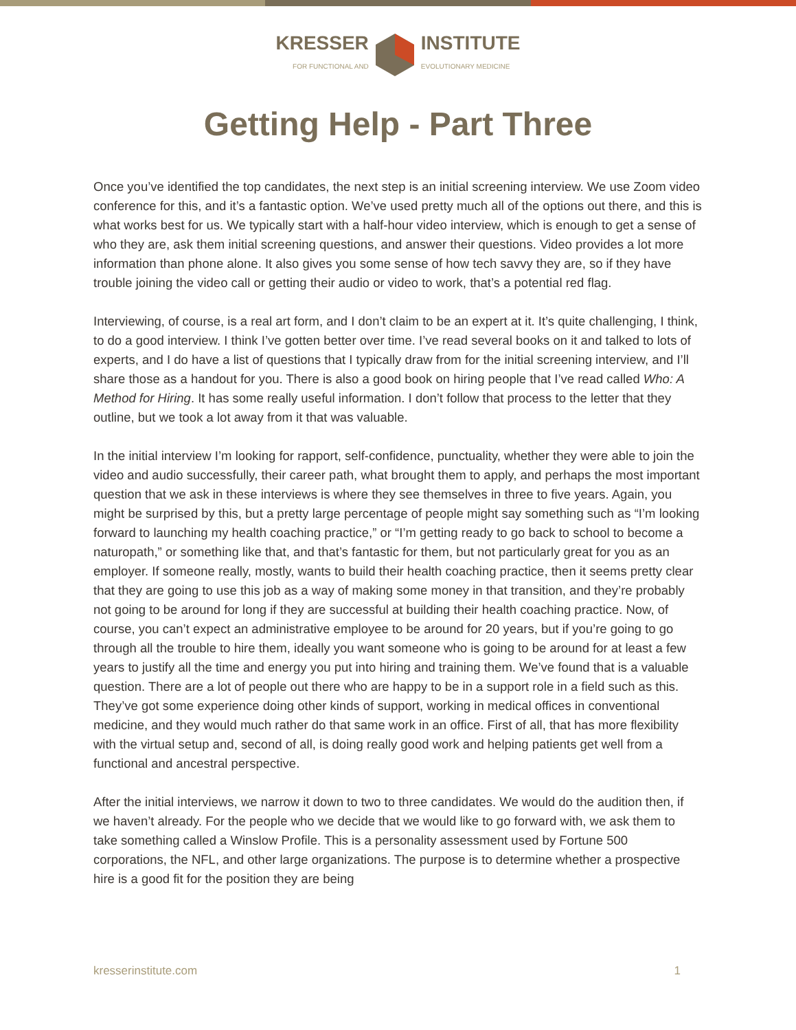KRESSER
FOR FUNCTIONAL AND
INSTITUTE
EVOLUTIONARY MEDICINE
Getting Help - Part Three
Once you’ve identified the top candidates, the next step is an initial screening interview. We use Zoom video conference for this, and it’s a fantastic option. We’ve used pretty much all of the options out there, and this is what works best for us. We typically start with a half-hour video interview, which is enough to get a sense of who they are, ask them initial screening questions, and answer their questions. Video provides a lot more information than phone alone. It also gives you some sense of how tech savvy they are, so if they have trouble joining the video call or getting their audio or video to work, that’s a potential red flag.
Interviewing, of course, is a real art form, and I don’t claim to be an expert at it. It’s quite challenging, I think, to do a good interview. I think I’ve gotten better over time. I’ve read several books on it and talked to lots of experts, and I do have a list of questions that I typically draw from for the initial screening interview, and I’ll share those as a handout for you. There is also a good book on hiring people that I’ve read called Who: A Method for Hiring. It has some really useful information. I don’t follow that process to the letter that they outline, but we took a lot away from it that was valuable.
In the initial interview I’m looking for rapport, self-confidence, punctuality, whether they were able to join the video and audio successfully, their career path, what brought them to apply, and perhaps the most important question that we ask in these interviews is where they see themselves in three to five years. Again, you might be surprised by this, but a pretty large percentage of people might say something such as “I’m looking forward to launching my health coaching practice,” or “I’m getting ready to go back to school to become a naturopath,” or something like that, and that’s fantastic for them, but not particularly great for you as an employer. If someone really, mostly, wants to build their health coaching practice, then it seems pretty clear that they are going to use this job as a way of making some money in that transition, and they’re probably not going to be around for long if they are successful at building their health coaching practice. Now, of course, you can’t expect an administrative employee to be around for 20 years, but if you’re going to go through all the trouble to hire them, ideally you want someone who is going to be around for at least a few years to justify all the time and energy you put into hiring and training them. We’ve found that is a valuable question. There are a lot of people out there who are happy to be in a support role in a field such as this. They’ve got some experience doing other kinds of support, working in medical offices in conventional medicine, and they would much rather do that same work in an office. First of all, that has more flexibility with the virtual setup and, second of all, is doing really good work and helping patients get well from a functional and ancestral perspective.
After the initial interviews, we narrow it down to two to three candidates. We would do the audition then, if we haven’t already. For the people who we decide that we would like to go forward with, we ask them to take something called a Winslow Profile. This is a personality assessment used by Fortune 500 corporations, the NFL, and other large organizations. The purpose is to determine whether a prospective hire is a good fit for the position they are being
kresserinstitute.com 1